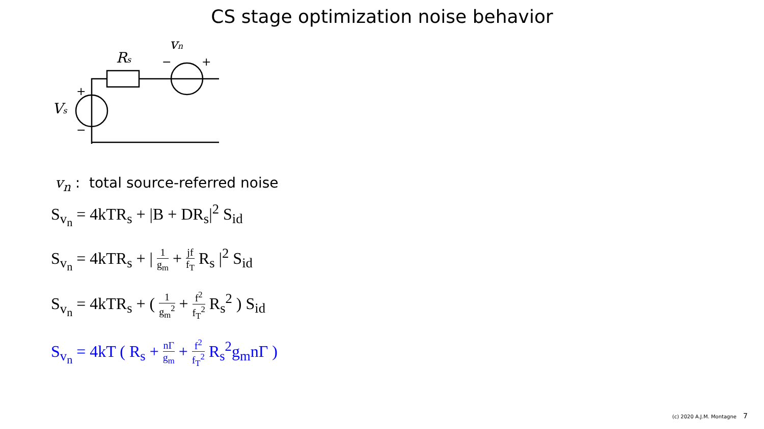CS stage optimization noise behavior
+
−
−
+
Rs
vn
Vs
v<sub>n</sub> : total source-referred noise
S<sub>v<sub>n</sub></sub> = 4kTR<sub>s</sub> + |B + DR<sub>s</sub>|<sup>2</sup> S<sub>id</sub>
S<sub>v<sub>n</sub></sub> = 4kTR<sub>s</sub> + | 1 g<sub>m</sub> + jf f<sub>T</sub> R<sub>s</sub> |<sup>2</sup> S<sub>id</sub>
S<sub>v<sub>n</sub></sub> = 4kTR<sub>s</sub> + ( 1 g<sub>m</sub><sup>2</sup> + f<sup>2</sup> f<sub>T</sub><sup>2</sup> R<sub>s</sub><sup>2</sup> ) S<sub>id</sub>
S<sub>v<sub>n</sub></sub> = 4kT ( R<sub>s</sub> + nΓ g<sub>m</sub> + f<sup>2</sup> f<sub>T</sub><sup>2</sup> R<sub>s</sub><sup>2</sup>g<sub>m</sub>nΓ )
(c) 2020 A.J.M. Montagne 7